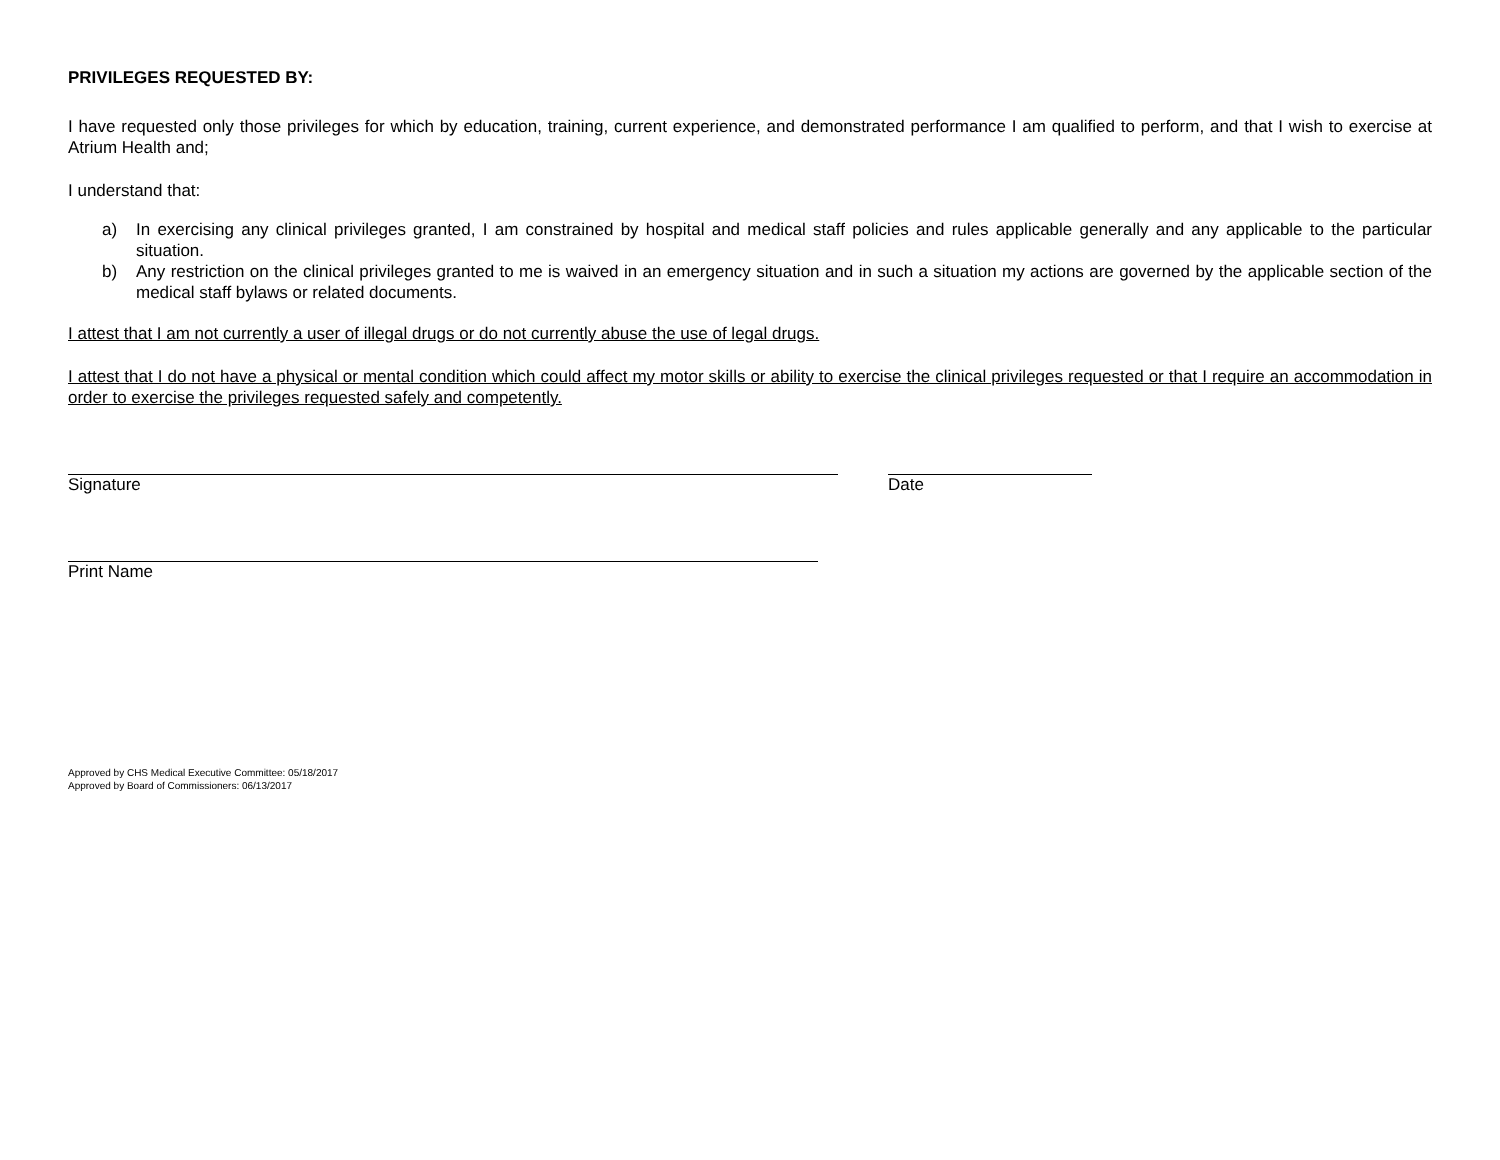PRIVILEGES REQUESTED BY:
I have requested only those privileges for which by education, training, current experience, and demonstrated performance I am qualified to perform, and that I wish to exercise at Atrium Health and;
I understand that:
a) In exercising any clinical privileges granted, I am constrained by hospital and medical staff policies and rules applicable generally and any applicable to the particular situation.
b) Any restriction on the clinical privileges granted to me is waived in an emergency situation and in such a situation my actions are governed by the applicable section of the medical staff bylaws or related documents.
I attest that I am not currently a user of illegal drugs or do not currently abuse the use of legal drugs.
I attest that I do not have a physical or mental condition which could affect my motor skills or ability to exercise the clinical privileges requested or that I require an accommodation in order to exercise the privileges requested safely and competently.
Signature Date
Print Name
Approved by CHS Medical Executive Committee: 05/18/2017
Approved by Board of Commissioners: 06/13/2017